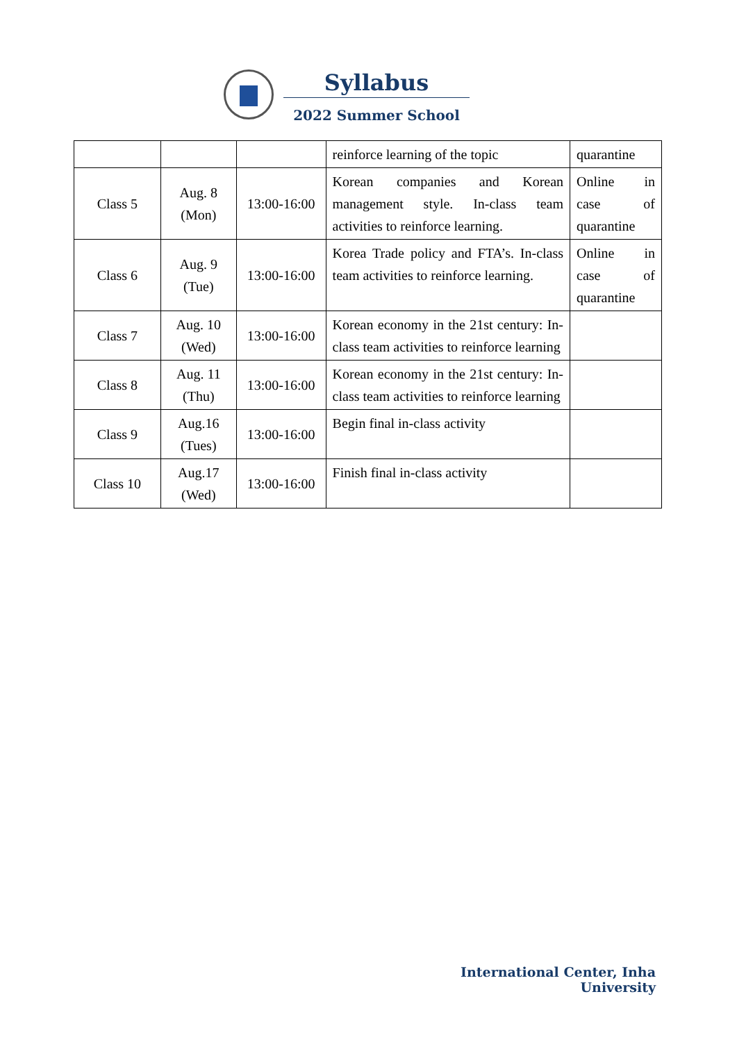Syllabus
2022 Summer School
| | | | reinforce learning of the topic | quarantine |
| Class 5 | Aug. 8 (Mon) | 13:00-16:00 | Korean companies and Korean management style. In-class team activities to reinforce learning. | Online in case of quarantine |
| Class 6 | Aug. 9 (Tue) | 13:00-16:00 | Korea Trade policy and FTA’s. In-class team activities to reinforce learning. | Online in case of quarantine |
| Class 7 | Aug. 10 (Wed) | 13:00-16:00 | Korean economy in the 21st century: In-class team activities to reinforce learning | |
| Class 8 | Aug. 11 (Thu) | 13:00-16:00 | Korean economy in the 21st century: In-class team activities to reinforce learning | |
| Class 9 | Aug.16 (Tues) | 13:00-16:00 | Begin final in-class activity | |
| Class 10 | Aug.17 (Wed) | 13:00-16:00 | Finish final in-class activity | |
International Center, Inha University